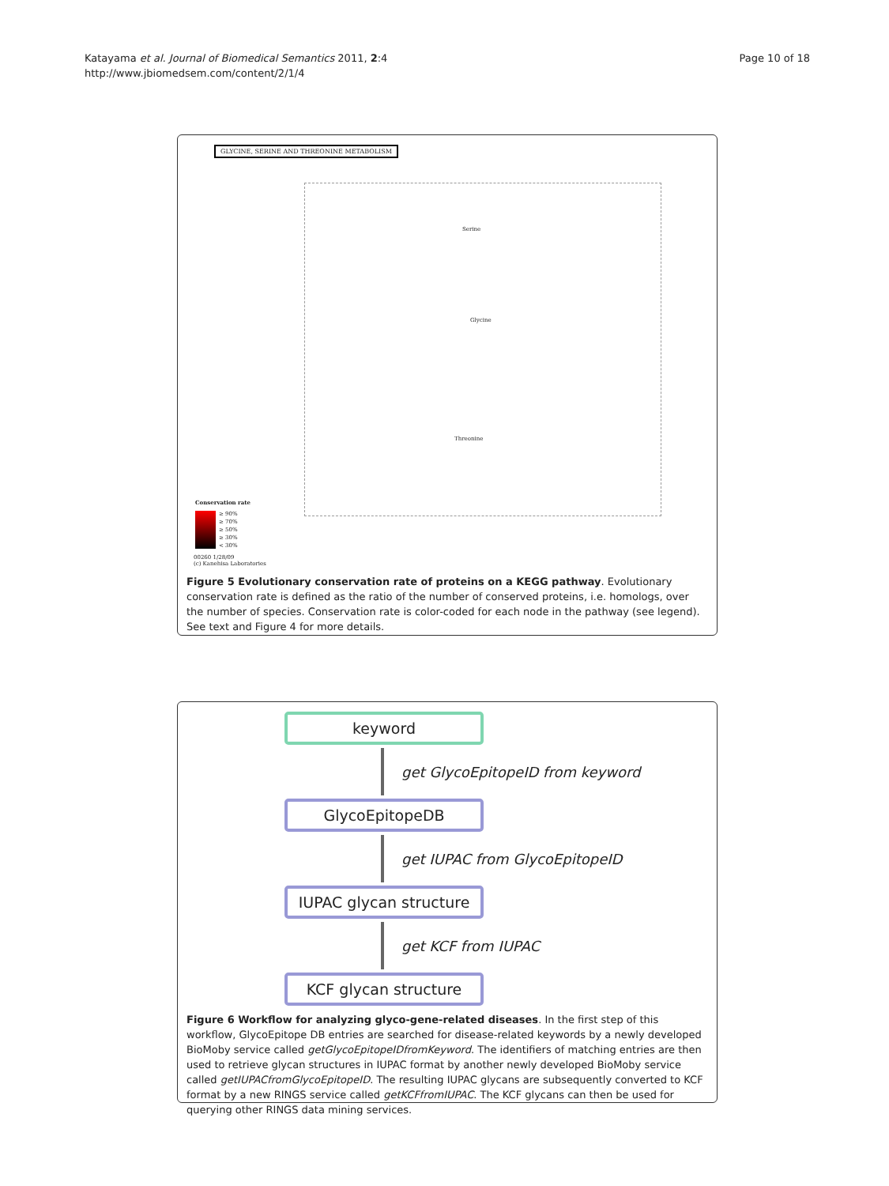Page 10 of 18 Katayama et al. Journal of Biomedical Semantics 2011, 2:4
http://www.jbiomedsem.com/content/2/1/4
GLYCINE, SERINE AND THREONINE METABOLISM
Glycine
Serine
Threonine
Conservation rate
≥ 90%
≥ 70%
≥ 50%
≥ 30%
< 30%
00260 1/28/09
(c) Kanehisa Laboratories
Figure 5 Evolutionary conservation rate of proteins on a KEGG pathway. Evolutionary conservation rate is defined as the ratio of the number of conserved proteins, i.e. homologs, over the number of species. Conservation rate is color-coded for each node in the pathway (see legend). See text and Figure 4 for more details.
keyword
get GlycoEpitopeID from keyword
GlycoEpitopeDB
get IUPAC from GlycoEpitopeID
IUPAC glycan structure
get KCF from IUPAC
KCF glycan structure
Figure 6 Workflow for analyzing glyco-gene-related diseases. In the first step of this workflow, GlycoEpitope DB entries are searched for disease-related keywords by a newly developed BioMoby service called getGlycoEpitopeIDfromKeyword. The identifiers of matching entries are then used to retrieve glycan structures in IUPAC format by another newly developed BioMoby service called getIUPACfromGlycoEpitopeID. The resulting IUPAC glycans are subsequently converted to KCF format by a new RINGS service called getKCFfromIUPAC. The KCF glycans can then be used for querying other RINGS data mining services.